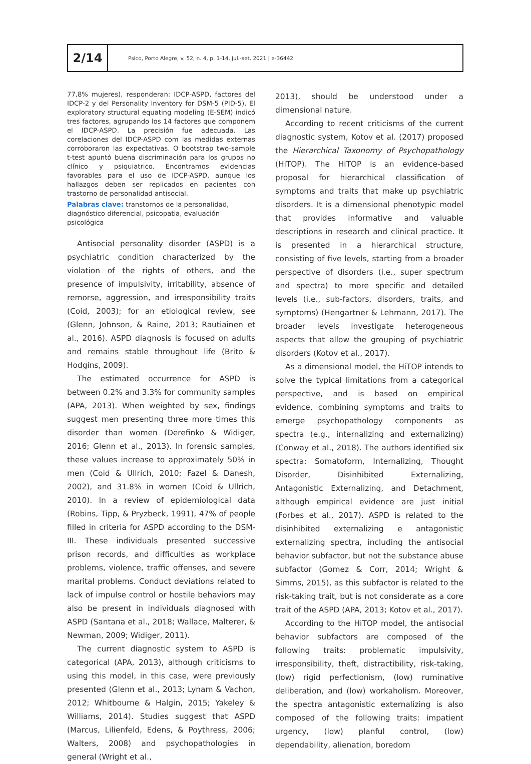2/14
Psico, Porto Alegre, v. 52, n. 4, p. 1-14, jul.-set. 2021 | e-36442
77,8% mujeres), responderan: IDCP-ASPD, factores del IDCP-2 y del Personality Inventory for DSM-5 (PID-5). El exploratory structural equating modeling (E-SEM) indicó tres factores, agrupando los 14 factores que componem el IDCP-ASPD. La precisión fue adecuada. Las corelaciones del IDCP-ASPD com las medidas externas corroboraron las expectativas. O bootstrap two-sample t-test apuntó buena discriminación para los grupos no clínico y psiquiatrico. Encontramos evidencias favorables para el uso de IDCP-ASPD, aunque los hallazgos deben ser replicados en pacientes con trastorno de personalidad antisocial.
Palabras clave: transtornos de la personalidad, diagnóstico diferencial, psicopatia, evaluación psicológica
Antisocial personality disorder (ASPD) is a psychiatric condition characterized by the violation of the rights of others, and the presence of impulsivity, irritability, absence of remorse, aggression, and irresponsibility traits (Coid, 2003); for an etiological review, see (Glenn, Johnson, & Raine, 2013; Rautiainen et al., 2016). ASPD diagnosis is focused on adults and remains stable throughout life (Brito & Hodgins, 2009).
The estimated occurrence for ASPD is between 0.2% and 3.3% for community samples (APA, 2013). When weighted by sex, findings suggest men presenting three more times this disorder than women (Derefinko & Widiger, 2016; Glenn et al., 2013). In forensic samples, these values increase to approximately 50% in men (Coid & Ullrich, 2010; Fazel & Danesh, 2002), and 31.8% in women (Coid & Ullrich, 2010). In a review of epidemiological data (Robins, Tipp, & Pryzbeck, 1991), 47% of people filled in criteria for ASPD according to the DSM-III. These individuals presented successive prison records, and difficulties as workplace problems, violence, traffic offenses, and severe marital problems. Conduct deviations related to lack of impulse control or hostile behaviors may also be present in individuals diagnosed with ASPD (Santana et al., 2018; Wallace, Malterer, & Newman, 2009; Widiger, 2011).
The current diagnostic system to ASPD is categorical (APA, 2013), although criticisms to using this model, in this case, were previously presented (Glenn et al., 2013; Lynam & Vachon, 2012; Whitbourne & Halgin, 2015; Yakeley & Williams, 2014). Studies suggest that ASPD (Marcus, Lilienfeld, Edens, & Poythress, 2006; Walters, 2008) and psychopathologies in general (Wright et al.,
2013), should be understood under a dimensional nature.
According to recent criticisms of the current diagnostic system, Kotov et al. (2017) proposed the Hierarchical Taxonomy of Psychopathology (HiTOP). The HiTOP is an evidence-based proposal for hierarchical classification of symptoms and traits that make up psychiatric disorders. It is a dimensional phenotypic model that provides informative and valuable descriptions in research and clinical practice. It is presented in a hierarchical structure, consisting of five levels, starting from a broader perspective of disorders (i.e., super spectrum and spectra) to more specific and detailed levels (i.e., sub-factors, disorders, traits, and symptoms) (Hengartner & Lehmann, 2017). The broader levels investigate heterogeneous aspects that allow the grouping of psychiatric disorders (Kotov et al., 2017).
As a dimensional model, the HiTOP intends to solve the typical limitations from a categorical perspective, and is based on empirical evidence, combining symptoms and traits to emerge psychopathology components as spectra (e.g., internalizing and externalizing) (Conway et al., 2018). The authors identified six spectra: Somatoform, Internalizing, Thought Disorder, Disinhibited Externalizing, Antagonistic Externalizing, and Detachment, although empirical evidence are just initial (Forbes et al., 2017). ASPD is related to the disinhibited externalizing e antagonistic externalizing spectra, including the antisocial behavior subfactor, but not the substance abuse subfactor (Gomez & Corr, 2014; Wright & Simms, 2015), as this subfactor is related to the risk-taking trait, but is not considerate as a core trait of the ASPD (APA, 2013; Kotov et al., 2017).
According to the HiTOP model, the antisocial behavior subfactors are composed of the following traits: problematic impulsivity, irresponsibility, theft, distractibility, risk-taking, (low) rigid perfectionism, (low) ruminative deliberation, and (low) workaholism. Moreover, the spectra antagonistic externalizing is also composed of the following traits: impatient urgency, (low) planful control, (low) dependability, alienation, boredom